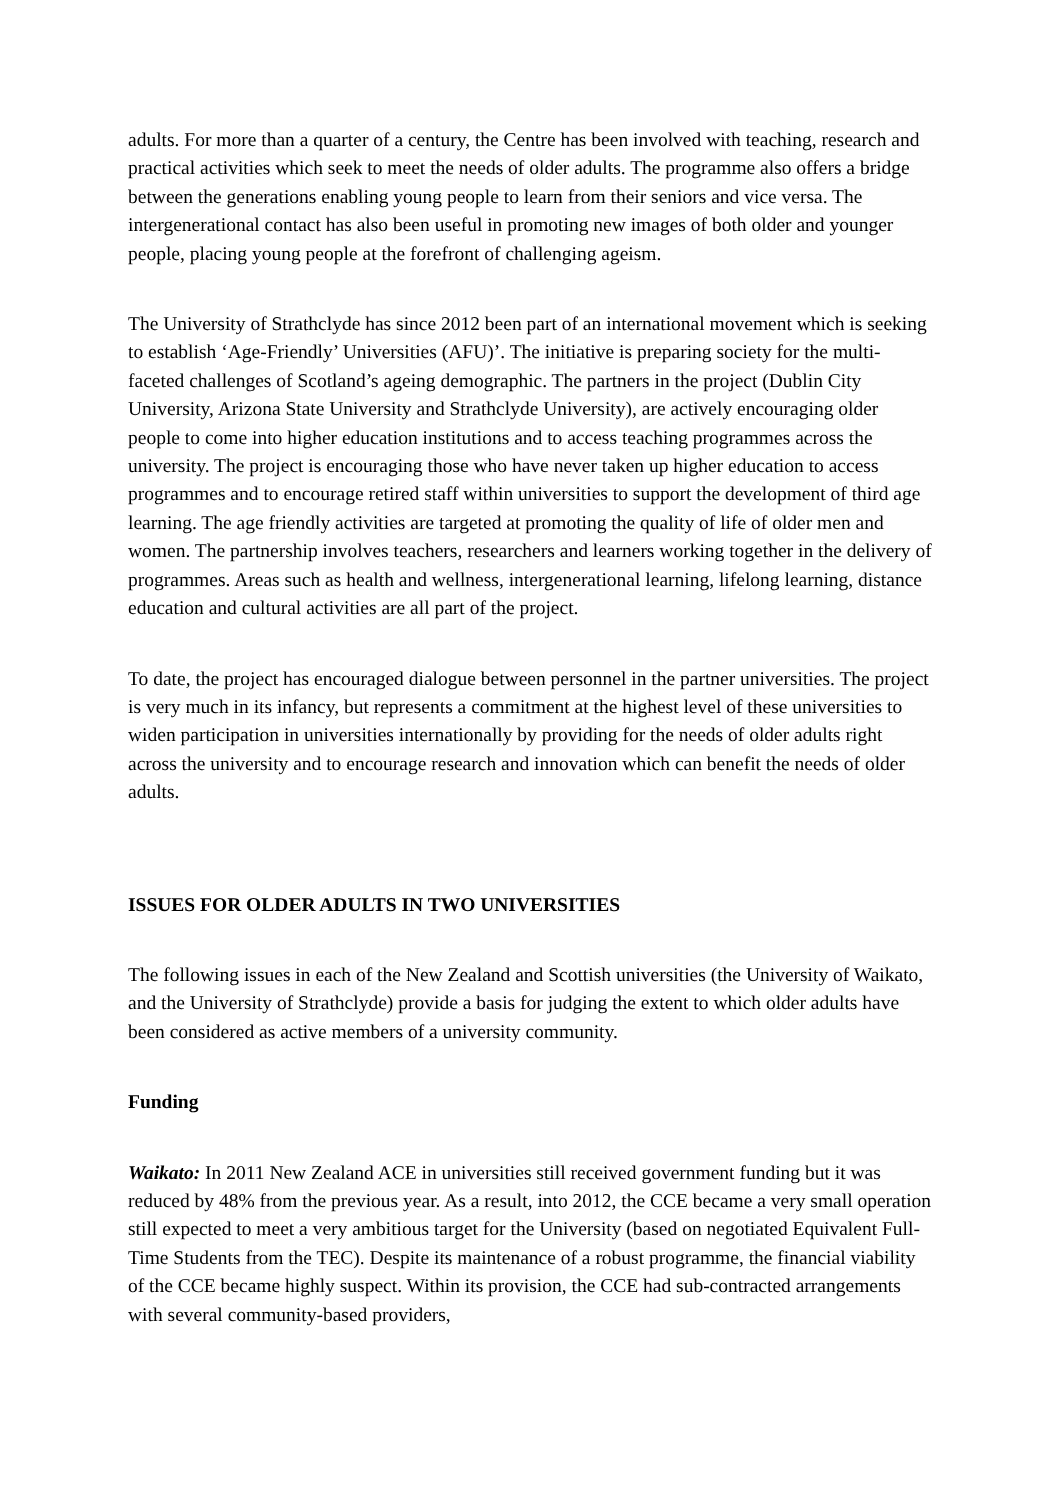adults. For more than a quarter of a century, the Centre has been involved with teaching, research and practical activities which seek to meet the needs of older adults. The programme also offers a bridge between the generations enabling young people to learn from their seniors and vice versa. The intergenerational contact has also been useful in promoting new images of both older and younger people, placing young people at the forefront of challenging ageism.
The University of Strathclyde has since 2012 been part of an international movement which is seeking to establish ‘Age-Friendly’ Universities (AFU)’. The initiative is preparing society for the multi-faceted challenges of Scotland’s ageing demographic. The partners in the project (Dublin City University, Arizona State University and Strathclyde University), are actively encouraging older people to come into higher education institutions and to access teaching programmes across the university. The project is encouraging those who have never taken up higher education to access programmes and to encourage retired staff within universities to support the development of third age learning. The age friendly activities are targeted at promoting the quality of life of older men and women. The partnership involves teachers, researchers and learners working together in the delivery of programmes. Areas such as health and wellness, intergenerational learning, lifelong learning, distance education and cultural activities are all part of the project.
To date, the project has encouraged dialogue between personnel in the partner universities. The project is very much in its infancy, but represents a commitment at the highest level of these universities to widen participation in universities internationally by providing for the needs of older adults right across the university and to encourage research and innovation which can benefit the needs of older adults.
ISSUES FOR OLDER ADULTS IN TWO UNIVERSITIES
The following issues in each of the New Zealand and Scottish universities (the University of Waikato, and the University of Strathclyde) provide a basis for judging the extent to which older adults have been considered as active members of a university community.
Funding
Waikato: In 2011 New Zealand ACE in universities still received government funding but it was reduced by 48% from the previous year. As a result, into 2012, the CCE became a very small operation still expected to meet a very ambitious target for the University (based on negotiated Equivalent Full-Time Students from the TEC). Despite its maintenance of a robust programme, the financial viability of the CCE became highly suspect. Within its provision, the CCE had sub-contracted arrangements with several community-based providers,